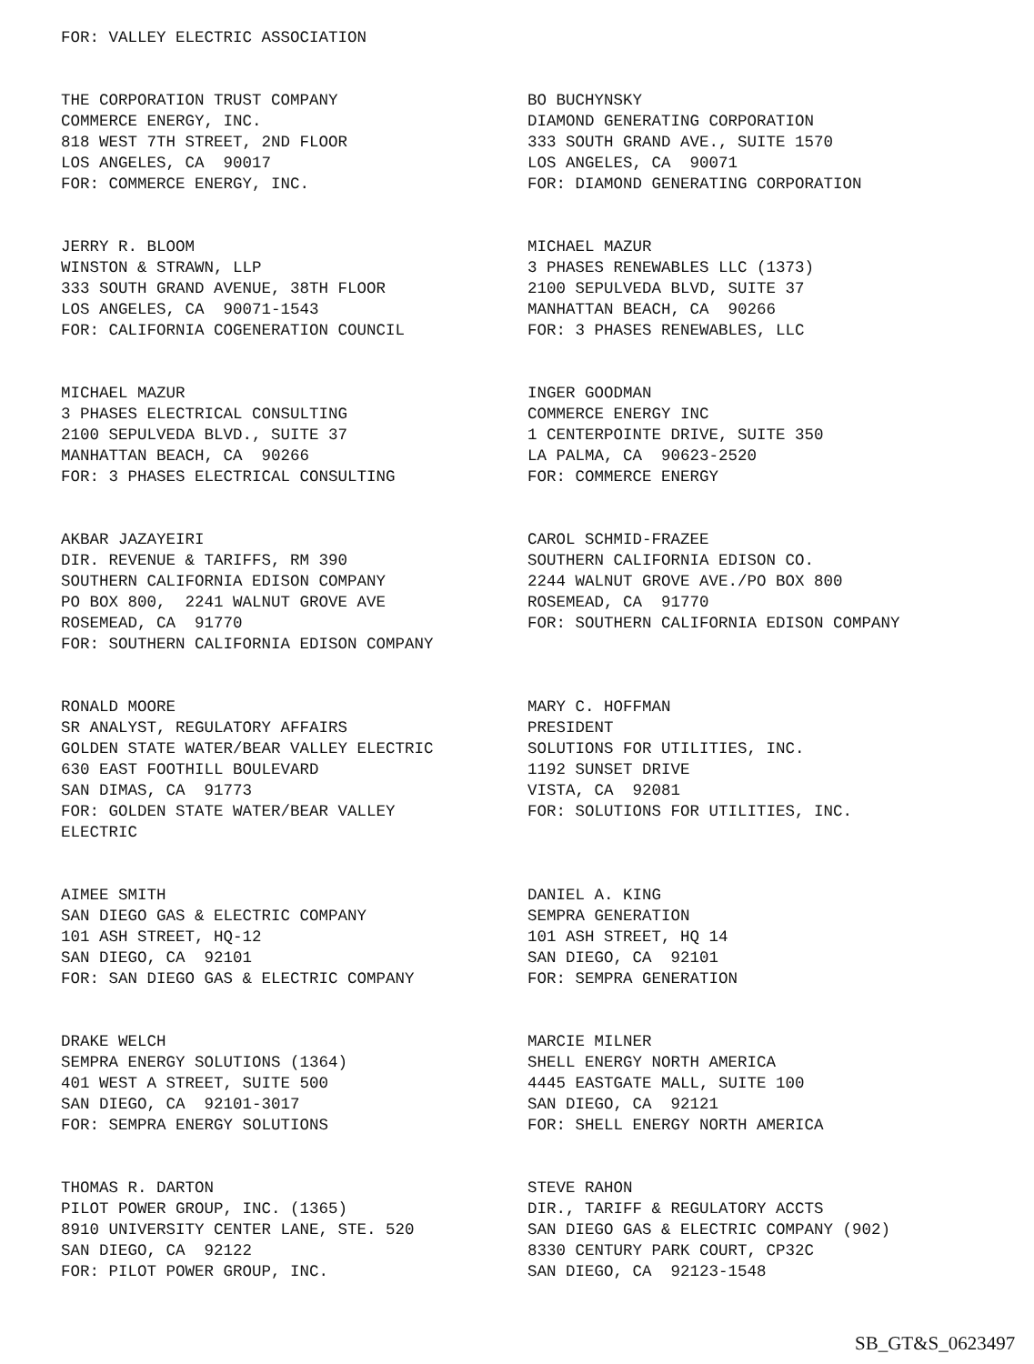FOR: VALLEY ELECTRIC ASSOCIATION
THE CORPORATION TRUST COMPANY COMMERCE ENERGY, INC. 818 WEST 7TH STREET, 2ND FLOOR LOS ANGELES, CA 90017 FOR: COMMERCE ENERGY, INC.
BO BUCHYNSKY DIAMOND GENERATING CORPORATION 333 SOUTH GRAND AVE., SUITE 1570 LOS ANGELES, CA 90071 FOR: DIAMOND GENERATING CORPORATION
JERRY R. BLOOM WINSTON & STRAWN, LLP 333 SOUTH GRAND AVENUE, 38TH FLOOR LOS ANGELES, CA 90071-1543 FOR: CALIFORNIA COGENERATION COUNCIL
MICHAEL MAZUR 3 PHASES RENEWABLES LLC (1373) 2100 SEPULVEDA BLVD, SUITE 37 MANHATTAN BEACH, CA 90266 FOR: 3 PHASES RENEWABLES, LLC
MICHAEL MAZUR 3 PHASES ELECTRICAL CONSULTING 2100 SEPULVEDA BLVD., SUITE 37 MANHATTAN BEACH, CA 90266 FOR: 3 PHASES ELECTRICAL CONSULTING
INGER GOODMAN COMMERCE ENERGY INC 1 CENTERPOINTE DRIVE, SUITE 350 LA PALMA, CA 90623-2520 FOR: COMMERCE ENERGY
AKBAR JAZAYEIRI DIR. REVENUE & TARIFFS, RM 390 SOUTHERN CALIFORNIA EDISON COMPANY PO BOX 800, 2241 WALNUT GROVE AVE ROSEMEAD, CA 91770 FOR: SOUTHERN CALIFORNIA EDISON COMPANY
CAROL SCHMID-FRAZEE SOUTHERN CALIFORNIA EDISON CO. 2244 WALNUT GROVE AVE./PO BOX 800 ROSEMEAD, CA 91770 FOR: SOUTHERN CALIFORNIA EDISON COMPANY
RONALD MOORE SR ANALYST, REGULATORY AFFAIRS GOLDEN STATE WATER/BEAR VALLEY ELECTRIC 630 EAST FOOTHILL BOULEVARD SAN DIMAS, CA 91773 FOR: GOLDEN STATE WATER/BEAR VALLEY ELECTRIC
MARY C. HOFFMAN PRESIDENT SOLUTIONS FOR UTILITIES, INC. 1192 SUNSET DRIVE VISTA, CA 92081 FOR: SOLUTIONS FOR UTILITIES, INC.
AIMEE SMITH SAN DIEGO GAS & ELECTRIC COMPANY 101 ASH STREET, HQ-12 SAN DIEGO, CA 92101 FOR: SAN DIEGO GAS & ELECTRIC COMPANY
DANIEL A. KING SEMPRA GENERATION 101 ASH STREET, HQ 14 SAN DIEGO, CA 92101 FOR: SEMPRA GENERATION
DRAKE WELCH SEMPRA ENERGY SOLUTIONS (1364) 401 WEST A STREET, SUITE 500 SAN DIEGO, CA 92101-3017 FOR: SEMPRA ENERGY SOLUTIONS
MARCIE MILNER SHELL ENERGY NORTH AMERICA 4445 EASTGATE MALL, SUITE 100 SAN DIEGO, CA 92121 FOR: SHELL ENERGY NORTH AMERICA
THOMAS R. DARTON PILOT POWER GROUP, INC. (1365) 8910 UNIVERSITY CENTER LANE, STE. 520 SAN DIEGO, CA 92122 FOR: PILOT POWER GROUP, INC.
STEVE RAHON DIR., TARIFF & REGULATORY ACCTS SAN DIEGO GAS & ELECTRIC COMPANY (902) 8330 CENTURY PARK COURT, CP32C SAN DIEGO, CA 92123-1548
SB_GT&S_0623497